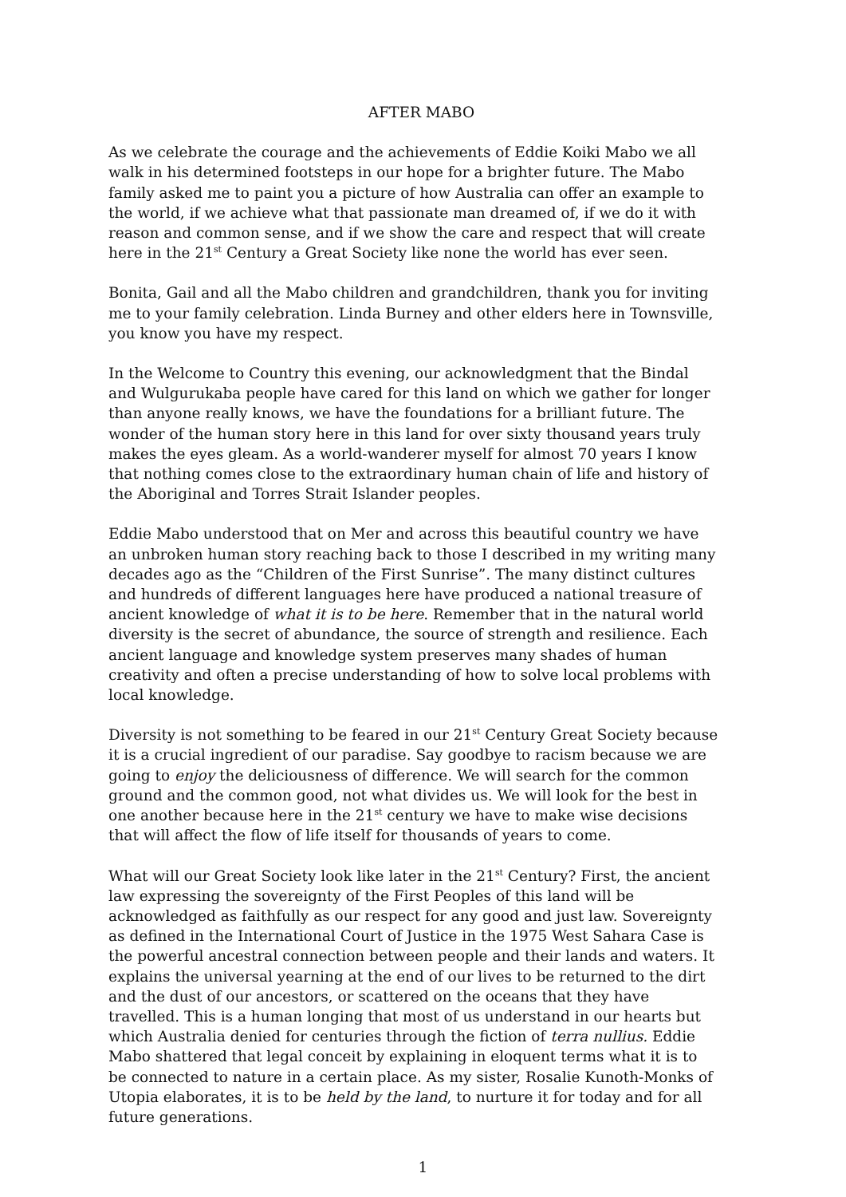AFTER MABO
As we celebrate the courage and the achievements of Eddie Koiki Mabo we all walk in his determined footsteps in our hope for a brighter future. The Mabo family asked me to paint you a picture of how Australia can offer an example to the world, if we achieve what that passionate man dreamed of, if we do it with reason and common sense, and if we show the care and respect that will create here in the 21<sup>st</sup> Century a Great Society like none the world has ever seen.
Bonita, Gail and all the Mabo children and grandchildren, thank you for inviting me to your family celebration. Linda Burney and other elders here in Townsville, you know you have my respect.
In the Welcome to Country this evening, our acknowledgment that the Bindal and Wulgurukaba people have cared for this land on which we gather for longer than anyone really knows, we have the foundations for a brilliant future. The wonder of the human story here in this land for over sixty thousand years truly makes the eyes gleam. As a world-wanderer myself for almost 70 years I know that nothing comes close to the extraordinary human chain of life and history of the Aboriginal and Torres Strait Islander peoples.
Eddie Mabo understood that on Mer and across this beautiful country we have an unbroken human story reaching back to those I described in my writing many decades ago as the “Children of the First Sunrise”. The many distinct cultures and hundreds of different languages here have produced a national treasure of ancient knowledge of what it is to be here. Remember that in the natural world diversity is the secret of abundance, the source of strength and resilience. Each ancient language and knowledge system preserves many shades of human creativity and often a precise understanding of how to solve local problems with local knowledge.
Diversity is not something to be feared in our 21<sup>st</sup> Century Great Society because it is a crucial ingredient of our paradise. Say goodbye to racism because we are going to enjoy the deliciousness of difference. We will search for the common ground and the common good, not what divides us. We will look for the best in one another because here in the 21<sup>st</sup> century we have to make wise decisions that will affect the flow of life itself for thousands of years to come.
What will our Great Society look like later in the 21<sup>st</sup> Century? First, the ancient law expressing the sovereignty of the First Peoples of this land will be acknowledged as faithfully as our respect for any good and just law. Sovereignty as defined in the International Court of Justice in the 1975 West Sahara Case is the powerful ancestral connection between people and their lands and waters. It explains the universal yearning at the end of our lives to be returned to the dirt and the dust of our ancestors, or scattered on the oceans that they have travelled. This is a human longing that most of us understand in our hearts but which Australia denied for centuries through the fiction of terra nullius. Eddie Mabo shattered that legal conceit by explaining in eloquent terms what it is to be connected to nature in a certain place. As my sister, Rosalie Kunoth-Monks of Utopia elaborates, it is to be held by the land, to nurture it for today and for all future generations.
1